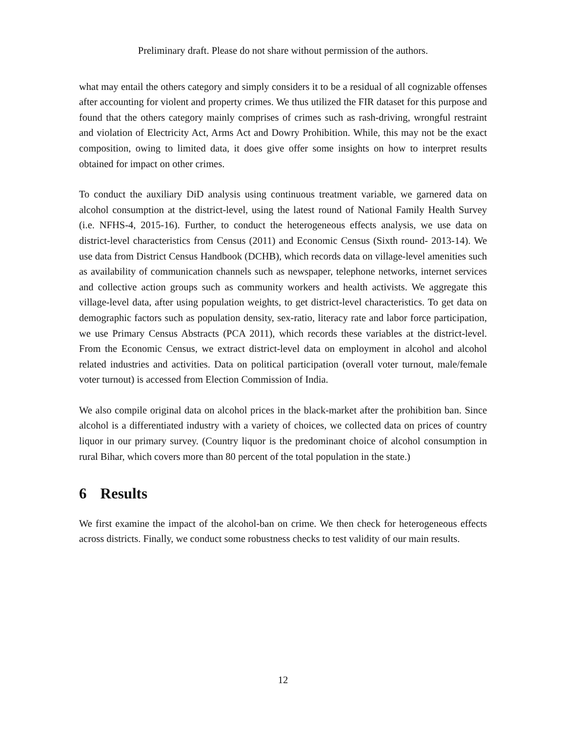Preliminary draft. Please do not share without permission of the authors.
what may entail the others category and simply considers it to be a residual of all cognizable offenses after accounting for violent and property crimes. We thus utilized the FIR dataset for this purpose and found that the others category mainly comprises of crimes such as rash-driving, wrongful restraint and violation of Electricity Act, Arms Act and Dowry Prohibition. While, this may not be the exact composition, owing to limited data, it does give offer some insights on how to interpret results obtained for impact on other crimes.
To conduct the auxiliary DiD analysis using continuous treatment variable, we garnered data on alcohol consumption at the district-level, using the latest round of National Family Health Survey (i.e. NFHS-4, 2015-16). Further, to conduct the heterogeneous effects analysis, we use data on district-level characteristics from Census (2011) and Economic Census (Sixth round- 2013-14). We use data from District Census Handbook (DCHB), which records data on village-level amenities such as availability of communication channels such as newspaper, telephone networks, internet services and collective action groups such as community workers and health activists. We aggregate this village-level data, after using population weights, to get district-level characteristics. To get data on demographic factors such as population density, sex-ratio, literacy rate and labor force participation, we use Primary Census Abstracts (PCA 2011), which records these variables at the district-level. From the Economic Census, we extract district-level data on employment in alcohol and alcohol related industries and activities. Data on political participation (overall voter turnout, male/female voter turnout) is accessed from Election Commission of India.
We also compile original data on alcohol prices in the black-market after the prohibition ban. Since alcohol is a differentiated industry with a variety of choices, we collected data on prices of country liquor in our primary survey. (Country liquor is the predominant choice of alcohol consumption in rural Bihar, which covers more than 80 percent of the total population in the state.)
6 Results
We first examine the impact of the alcohol-ban on crime. We then check for heterogeneous effects across districts. Finally, we conduct some robustness checks to test validity of our main results.
12